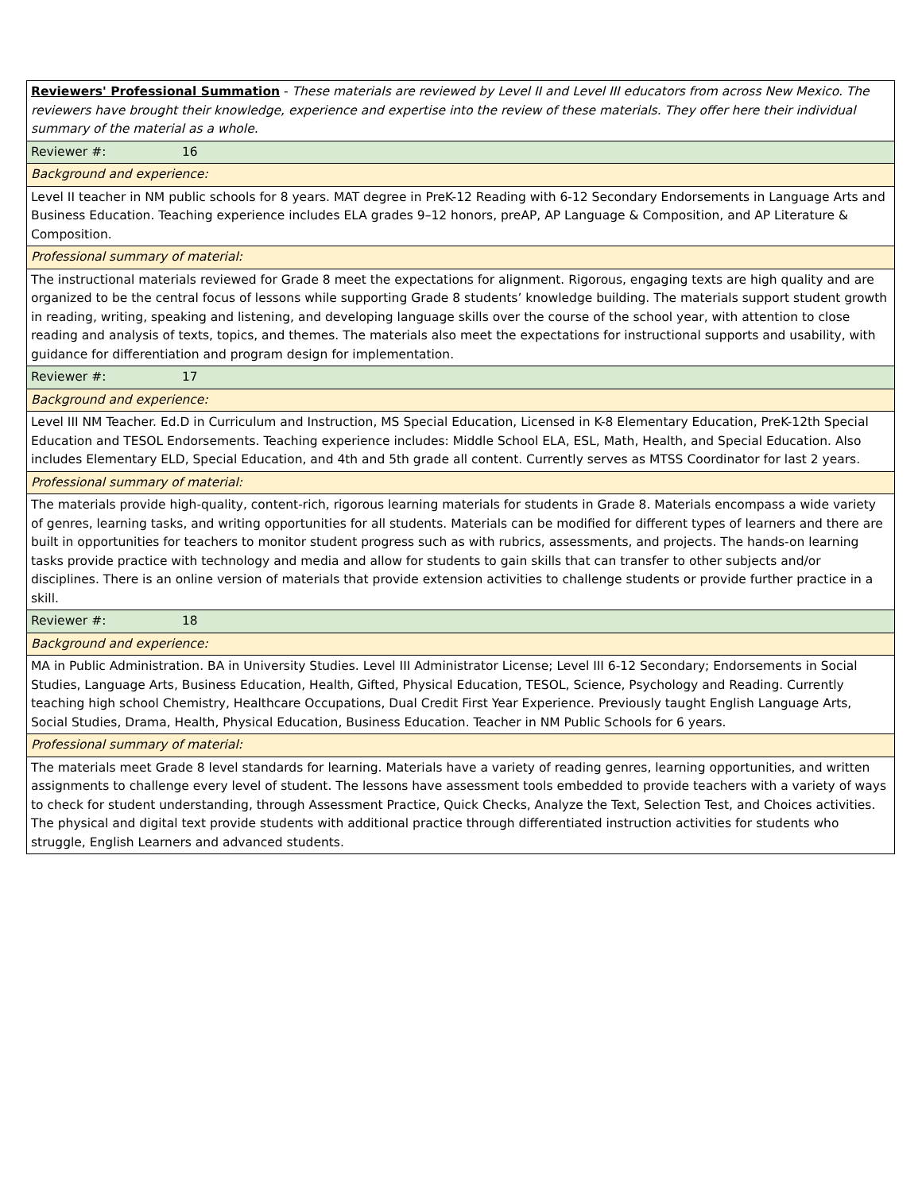| Reviewers' Professional Summation - These materials are reviewed by Level II and Level III educators from across New Mexico. The reviewers have brought their knowledge, experience and expertise into the review of these materials. They offer here their individual summary of the material as a whole. |
| Reviewer #: 16 |
| Background and experience: |
| Level II teacher in NM public schools for 8 years. MAT degree in PreK-12 Reading with 6-12 Secondary Endorsements in Language Arts and Business Education. Teaching experience includes ELA grades 9–12 honors, preAP, AP Language & Composition, and AP Literature & Composition. |
| Professional summary of material: |
| The instructional materials reviewed for Grade 8 meet the expectations for alignment. Rigorous, engaging texts are high quality and are organized to be the central focus of lessons while supporting Grade 8 students’ knowledge building. The materials support student growth in reading, writing, speaking and listening, and developing language skills over the course of the school year, with attention to close reading and analysis of texts, topics, and themes. The materials also meet the expectations for instructional supports and usability, with guidance for differentiation and program design for implementation. |
| Reviewer #: 17 |
| Background and experience: |
| Level III NM Teacher. Ed.D in Curriculum and Instruction, MS Special Education, Licensed in K-8 Elementary Education, PreK-12th Special Education and TESOL Endorsements. Teaching experience includes: Middle School ELA, ESL, Math, Health, and Special Education. Also includes Elementary ELD, Special Education, and 4th and 5th grade all content. Currently serves as MTSS Coordinator for last 2 years. |
| Professional summary of material: |
| The materials provide high-quality, content-rich, rigorous learning materials for students in Grade 8. Materials encompass a wide variety of genres, learning tasks, and writing opportunities for all students. Materials can be modified for different types of learners and there are built in opportunities for teachers to monitor student progress such as with rubrics, assessments, and projects. The hands-on learning tasks provide practice with technology and media and allow for students to gain skills that can transfer to other subjects and/or disciplines. There is an online version of materials that provide extension activities to challenge students or provide further practice in a skill. |
| Reviewer #: 18 |
| Background and experience: |
| MA in Public Administration. BA in University Studies. Level III Administrator License; Level III 6-12 Secondary; Endorsements in Social Studies, Language Arts, Business Education, Health, Gifted, Physical Education, TESOL, Science, Psychology and Reading. Currently teaching high school Chemistry, Healthcare Occupations, Dual Credit First Year Experience. Previously taught English Language Arts, Social Studies, Drama, Health, Physical Education, Business Education. Teacher in NM Public Schools for 6 years. |
| Professional summary of material: |
| The materials meet Grade 8 level standards for learning. Materials have a variety of reading genres, learning opportunities, and written assignments to challenge every level of student. The lessons have assessment tools embedded to provide teachers with a variety of ways to check for student understanding, through Assessment Practice, Quick Checks, Analyze the Text, Selection Test, and Choices activities. The physical and digital text provide students with additional practice through differentiated instruction activities for students who struggle, English Learners and advanced students. |